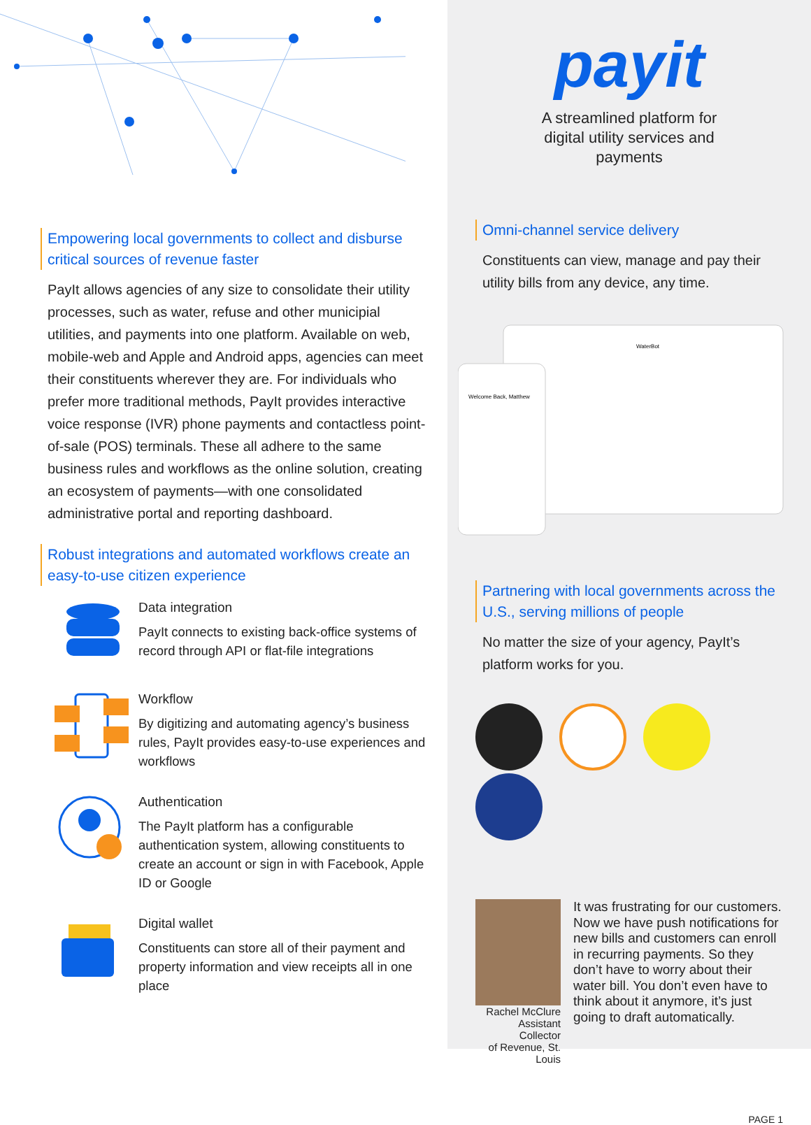Empowering local governments to collect and disburse critical sources of revenue faster
PayIt allows agencies of any size to consolidate their utility processes, such as water, refuse and other municipial utilities, and payments into one platform. Available on web, mobile-web and Apple and Android apps, agencies can meet their constituents wherever they are. For individuals who prefer more traditional methods, PayIt provides interactive voice response (IVR) phone payments and contactless point-of-sale (POS) terminals. These all adhere to the same business rules and workflows as the online solution, creating an ecosystem of payments—with one consolidated administrative portal and reporting dashboard.
Robust integrations and automated workflows create an easy-to-use citizen experience
Data integration
PayIt connects to existing back-office systems of record through API or flat-file integrations
Workflow
By digitizing and automating agency’s business rules, PayIt provides easy-to-use experiences and workflows
Authentication
The PayIt platform has a configurable authentication system, allowing constituents to create an account or sign in with Facebook, Apple ID or Google
Digital wallet
Constituents can store all of their payment and property information and view receipts all in one place
payit
A streamlined platform for
digital utility services and
payments
Omni-channel service delivery
Constituents can view, manage and pay their utility bills from any device, any time.
Welcome Back, Matthew
WaterBot
Partnering with local governments across the U.S., serving millions of people
No matter the size of your agency, PayIt’s platform works for you.
Rachel McClure
Assistant Collector
of Revenue, St. Louis
It was frustrating for our customers. Now we have push notifications for new bills and customers can enroll in recurring payments. So they don’t have to worry about their water bill. You don’t even have to think about it anymore, it’s just going to draft automatically.
PAGE 1